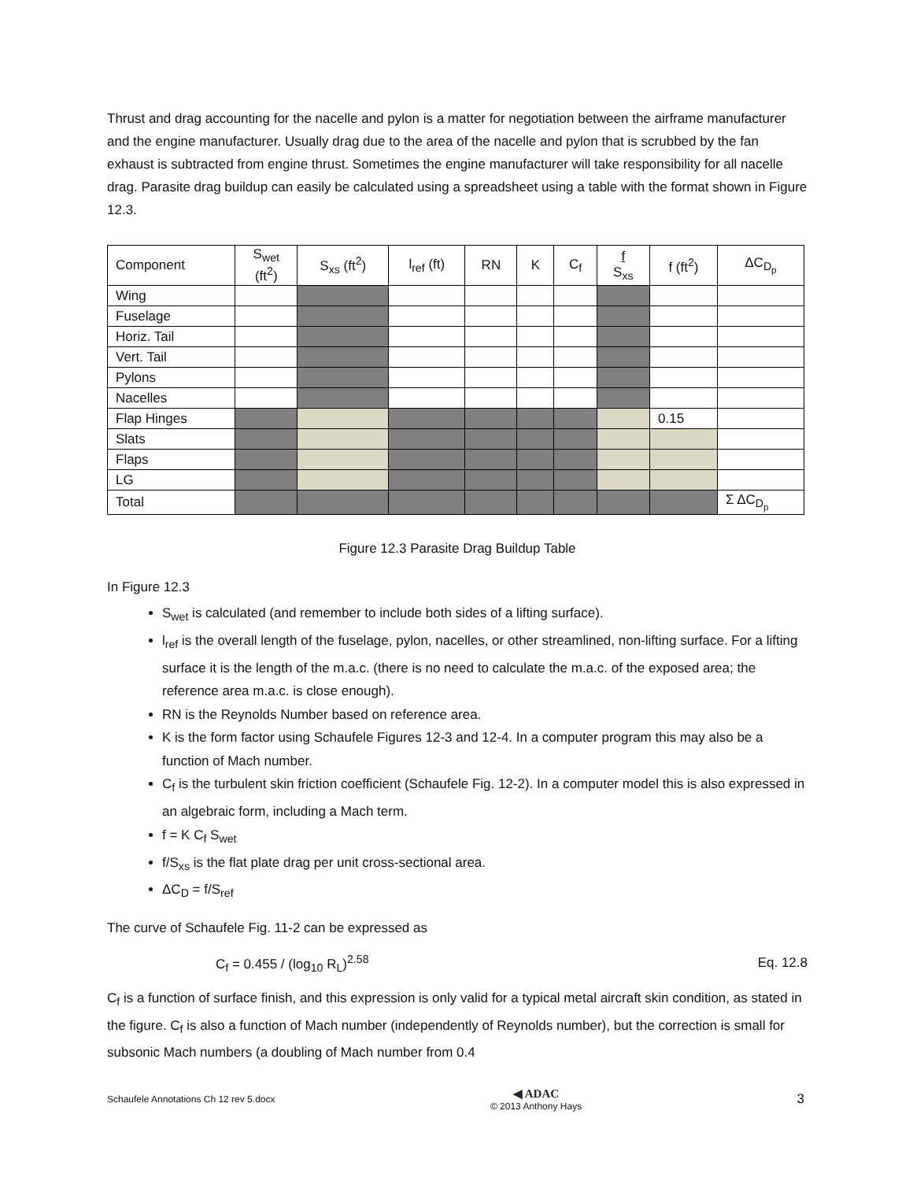Thrust and drag accounting for the nacelle and pylon is a matter for negotiation between the airframe manufacturer and the engine manufacturer. Usually drag due to the area of the nacelle and pylon that is scrubbed by the fan exhaust is subtracted from engine thrust. Sometimes the engine manufacturer will take responsibility for all nacelle drag. Parasite drag buildup can easily be calculated using a spreadsheet using a table with the format shown in Figure 12.3.
| Component | S<sub>wet</sub> (ft<sup>2</sup>) | S<sub>xs</sub> (ft<sup>2</sup>) | l<sub>ref</sub> (ft) | RN | K | C<sub>f</sub> | f S<sub>xs</sub> | f (ft<sup>2</sup>) | ΔC<sub>D<sub>p</sub></sub> |
| Wing | | | | | | | | | |
| Fuselage | | | | | | | | | |
| Horiz. Tail | | | | | | | | | |
| Vert. Tail | | | | | | | | | |
| Pylons | | | | | | | | | |
| Nacelles | | | | | | | | | |
| Flap Hinges | | | | | | | | 0.15 | |
| Slats | | | | | | | | | |
| Flaps | | | | | | | | | |
| LG | | | | | | | | | |
| Total | | | | | | | | | Σ ΔC<sub>D<sub>p</sub></sub> |
Figure 12.3 Parasite Drag Buildup Table
In Figure 12.3
S<sub>wet</sub> is calculated (and remember to include both sides of a lifting surface).
l<sub>ref</sub> is the overall length of the fuselage, pylon, nacelles, or other streamlined, non-lifting surface. For a lifting surface it is the length of the m.a.c. (there is no need to calculate the m.a.c. of the exposed area; the reference area m.a.c. is close enough).
RN is the Reynolds Number based on reference area.
K is the form factor using Schaufele Figures 12-3 and 12-4. In a computer program this may also be a function of Mach number.
C<sub>f</sub> is the turbulent skin friction coefficient (Schaufele Fig. 12-2). In a computer model this is also expressed in an algebraic form, including a Mach term.
f = K C<sub>f</sub> S<sub>wet</sub>
f/S<sub>xs</sub> is the flat plate drag per unit cross-sectional area.
ΔC<sub>D</sub> = f/S<sub>ref</sub>
The curve of Schaufele Fig. 11-2 can be expressed as
C<sub>f</sub> = 0.455 / (log<sub>10</sub> R<sub>L</sub>)<sup>2.58</sup> Eq. 12.8
C<sub>f</sub> is a function of surface finish, and this expression is only valid for a typical metal aircraft skin condition, as stated in the figure. C<sub>f</sub> is also a function of Mach number (independently of Reynolds number), but the correction is small for subsonic Mach numbers (a doubling of Mach number from 0.4
Schaufele Annotations Ch 12 rev 5.docx ◀ ADAC
© 2013 Anthony Hays 3